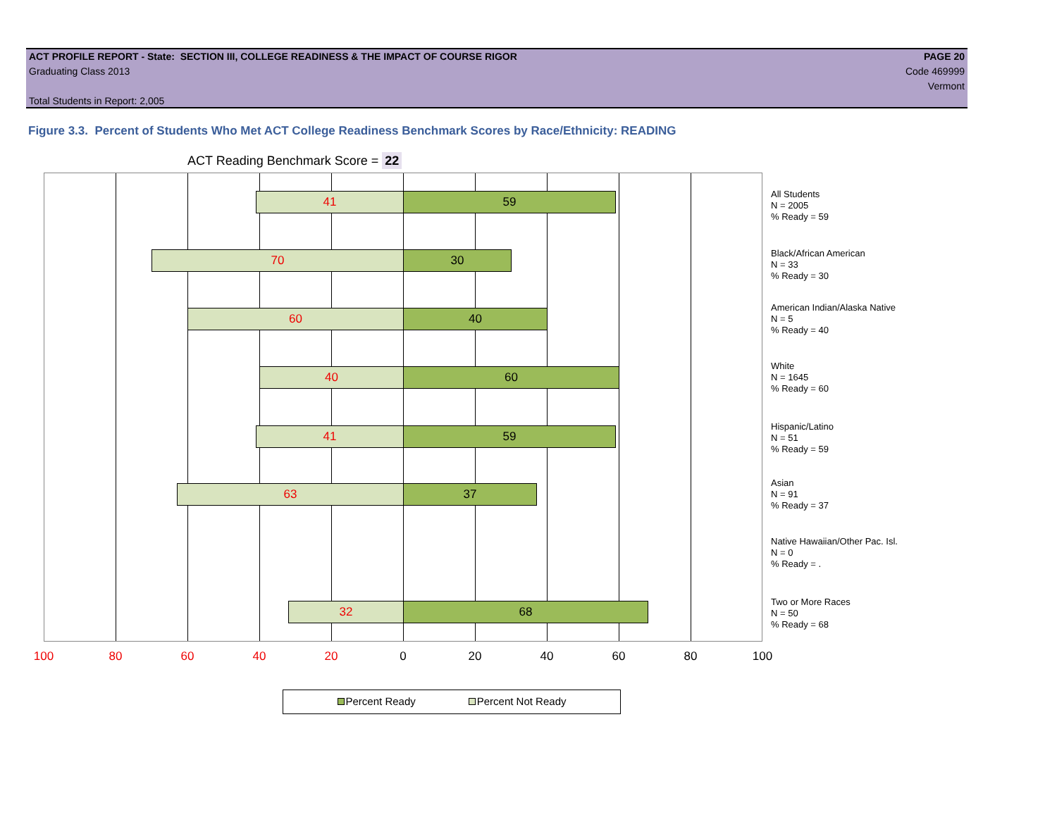ACT PROFILE REPORT - State: SECTION III, COLLEGE READINESS & THE IMPACT OF COURSE RIGOR PAGE 20
Graduating Class 2013 Code 469999
Vermont
Total Students in Report: 2,005
Figure 3.3. Percent of Students Who Met ACT College Readiness Benchmark Scores by Race/Ethnicity: READING
ACT Reading Benchmark Score = 22
41 59
70 30
60 40
40 60
41 59
63 37
32 68
All Students
N = 2005
% Ready = 59
Black/African American
N = 33
% Ready = 30
American Indian/Alaska Native
N = 5
% Ready = 40
White
N = 1645
% Ready = 60
Hispanic/Latino
N = 51
% Ready = 59
Asian
N = 91
% Ready = 37
Native Hawaiian/Other Pac. Isl.
N = 0
% Ready = .
Two or More Races
N = 50
% Ready = 68
100 80 60 40 20 0 20 40 60 80 100
Percent Ready Percent Not Ready